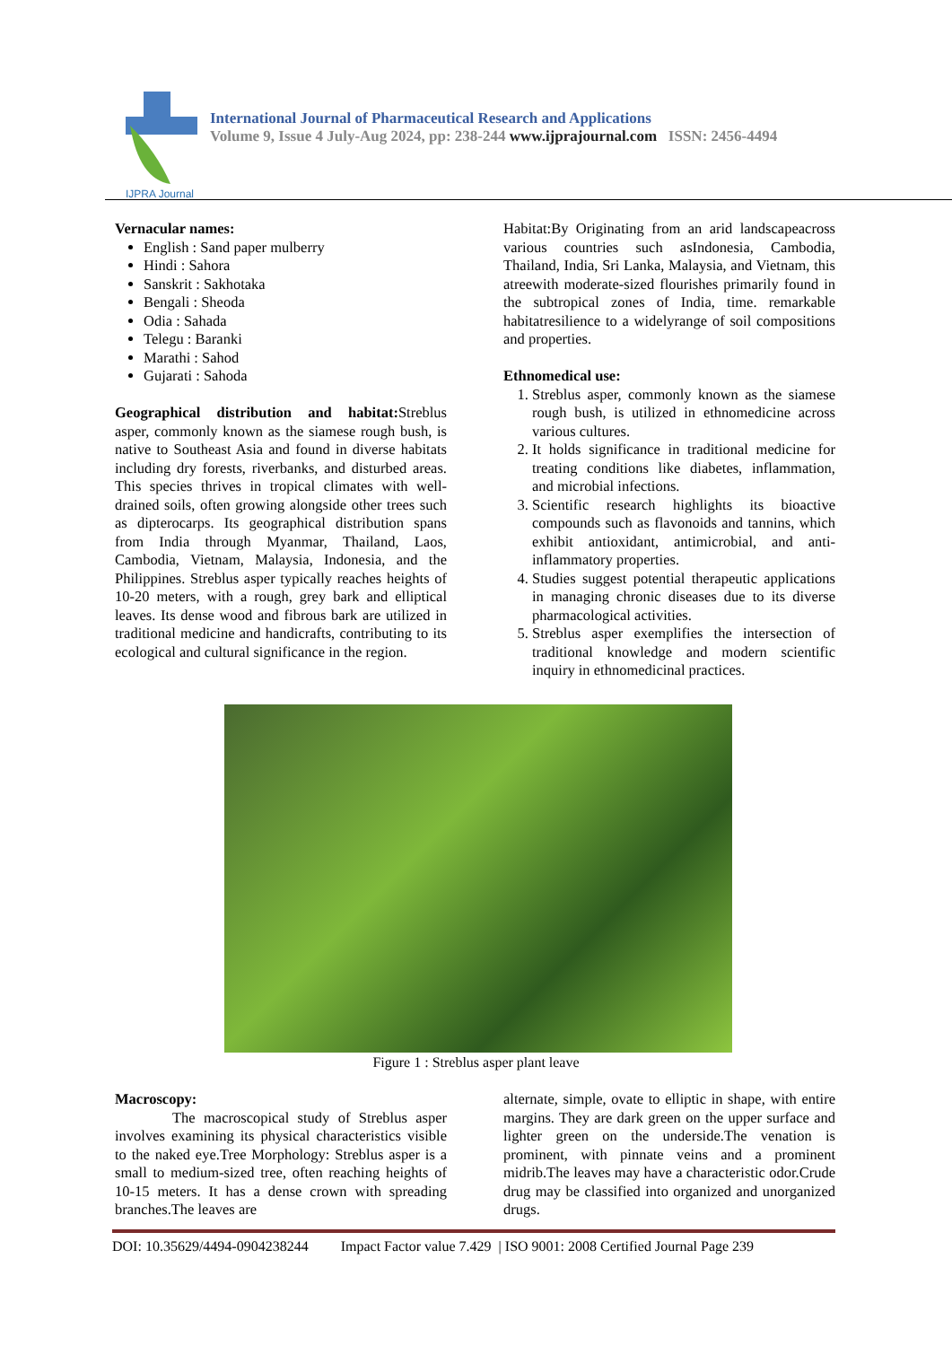IJPRA Journal
International Journal of Pharmaceutical Research and Applications
Volume 9, Issue 4 July-Aug 2024, pp: 238-244 www.ijprajournal.com ISSN: 2456-4494
Vernacular names:
English : Sand paper mulberry
Hindi : Sahora
Sanskrit : Sakhotaka
Bengali : Sheoda
Odia : Sahada
Telegu : Baranki
Marathi : Sahod
Gujarati : Sahoda
Geographical distribution and habitat: Streblus asper, commonly known as the siamese rough bush, is native to Southeast Asia and found in diverse habitats including dry forests, riverbanks, and disturbed areas. This species thrives in tropical climates with well-drained soils, often growing alongside other trees such as dipterocarps. Its geographical distribution spans from India through Myanmar, Thailand, Laos, Cambodia, Vietnam, Malaysia, Indonesia, and the Philippines. Streblus asper typically reaches heights of 10-20 meters, with a rough, grey bark and elliptical leaves. Its dense wood and fibrous bark are utilized in traditional medicine and handicrafts, contributing to its ecological and cultural significance in the region.
Habitat:By Originating from an arid landscapeacross various countries such asIndonesia, Cambodia, Thailand, India, Sri Lanka, Malaysia, and Vietnam, this atreewith moderate-sized flourishes primarily found in the subtropical zones of India, time. remarkable habitatresilience to a widelyrange of soil compositions and properties.
Ethnomedical use:
1. Streblus asper, commonly known as the siamese rough bush, is utilized in ethnomedicine across various cultures.
2. It holds significance in traditional medicine for treating conditions like diabetes, inflammation, and microbial infections.
3. Scientific research highlights its bioactive compounds such as flavonoids and tannins, which exhibit antioxidant, antimicrobial, and anti-inflammatory properties.
4. Studies suggest potential therapeutic applications in managing chronic diseases due to its diverse pharmacological activities.
5. Streblus asper exemplifies the intersection of traditional knowledge and modern scientific inquiry in ethnomedicinal practices.
Figure 1 : Streblus asper plant leave
Macroscopy:
The macroscopical study of Streblus asper involves examining its physical characteristics visible to the naked eye.Tree Morphology: Streblus asper is a small to medium-sized tree, often reaching heights of 10-15 meters. It has a dense crown with spreading branches.The leaves are
alternate, simple, ovate to elliptic in shape, with entire margins. They are dark green on the upper surface and lighter green on the underside.The venation is prominent, with pinnate veins and a prominent midrib.The leaves may have a characteristic odor.Crude drug may be classified into organized and unorganized drugs.
DOI: 10.35629/4494-0904238244 Impact Factor value 7.429 | ISO 9001: 2008 Certified Journal Page 239